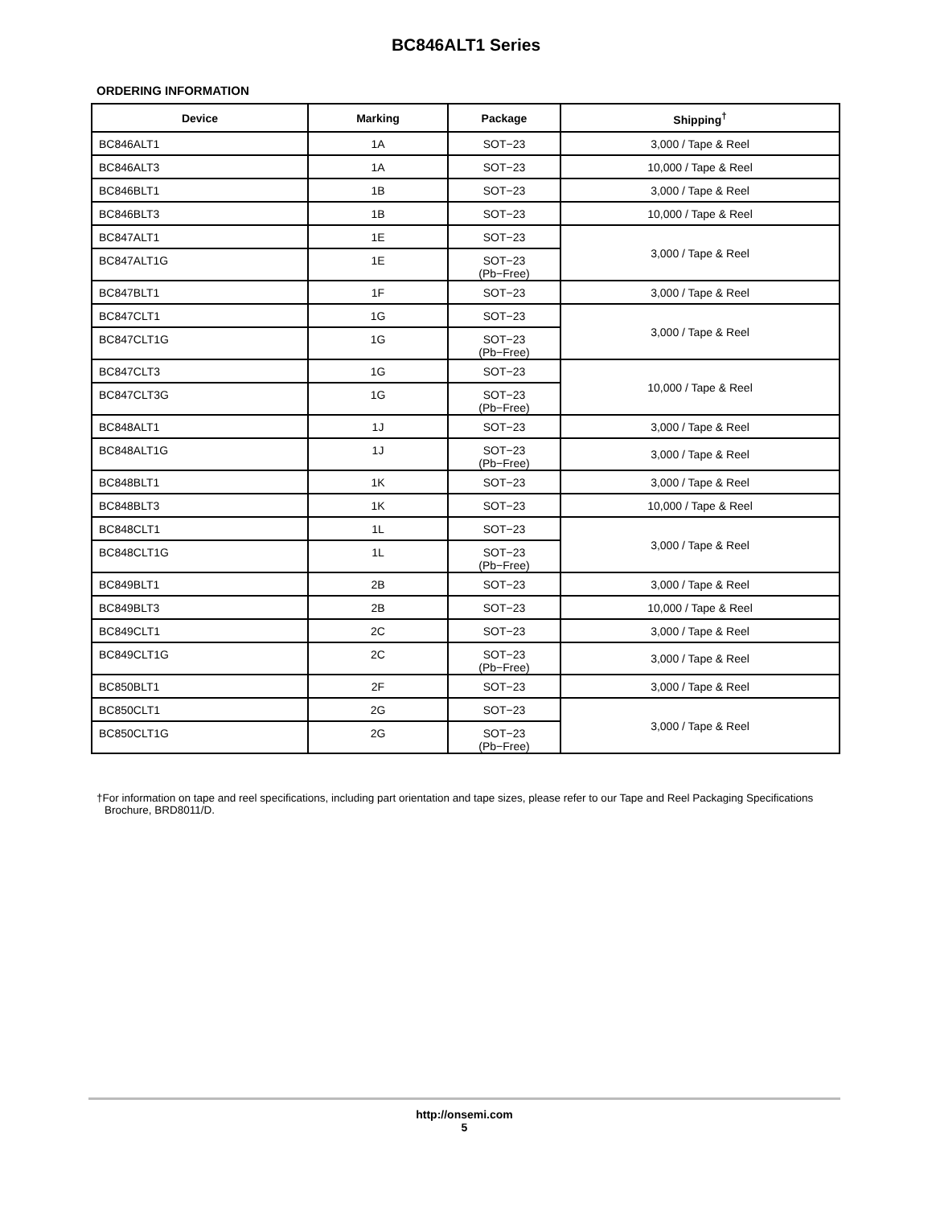BC846ALT1 Series
ORDERING INFORMATION
| Device | Marking | Package | Shipping<sup>†</sup> |
| --- | --- | --- | --- |
| BC846ALT1 | 1A | SOT−23 | 3,000 / Tape & Reel |
| BC846ALT3 | 1A | SOT−23 | 10,000 / Tape & Reel |
| BC846BLT1 | 1B | SOT−23 | 3,000 / Tape & Reel |
| BC846BLT3 | 1B | SOT−23 | 10,000 / Tape & Reel |
| BC847ALT1 | 1E | SOT−23 | 3,000 / Tape & Reel |
| BC847ALT1G | 1E | SOT−23 (Pb−Free) | |
| BC847BLT1 | 1F | SOT−23 | 3,000 / Tape & Reel |
| BC847CLT1 | 1G | SOT−23 | 3,000 / Tape & Reel |
| BC847CLT1G | 1G | SOT−23 (Pb−Free) | |
| BC847CLT3 | 1G | SOT−23 | 10,000 / Tape & Reel |
| BC847CLT3G | 1G | SOT−23 (Pb−Free) | |
| BC848ALT1 | 1J | SOT−23 | 3,000 / Tape & Reel |
| BC848ALT1G | 1J | SOT−23 (Pb−Free) | 3,000 / Tape & Reel |
| BC848BLT1 | 1K | SOT−23 | 3,000 / Tape & Reel |
| BC848BLT3 | 1K | SOT−23 | 10,000 / Tape & Reel |
| BC848CLT1 | 1L | SOT−23 | 3,000 / Tape & Reel |
| BC848CLT1G | 1L | SOT−23 (Pb−Free) | |
| BC849BLT1 | 2B | SOT−23 | 3,000 / Tape & Reel |
| BC849BLT3 | 2B | SOT−23 | 10,000 / Tape & Reel |
| BC849CLT1 | 2C | SOT−23 | 3,000 / Tape & Reel |
| BC849CLT1G | 2C | SOT−23 (Pb−Free) | 3,000 / Tape & Reel |
| BC850BLT1 | 2F | SOT−23 | 3,000 / Tape & Reel |
| BC850CLT1 | 2G | SOT−23 | 3,000 / Tape & Reel |
| BC850CLT1G | 2G | SOT−23 (Pb−Free) | |
†For information on tape and reel specifications, including part orientation and tape sizes, please refer to our Tape and Reel Packaging Specifications Brochure, BRD8011/D.
http://onsemi.com
5